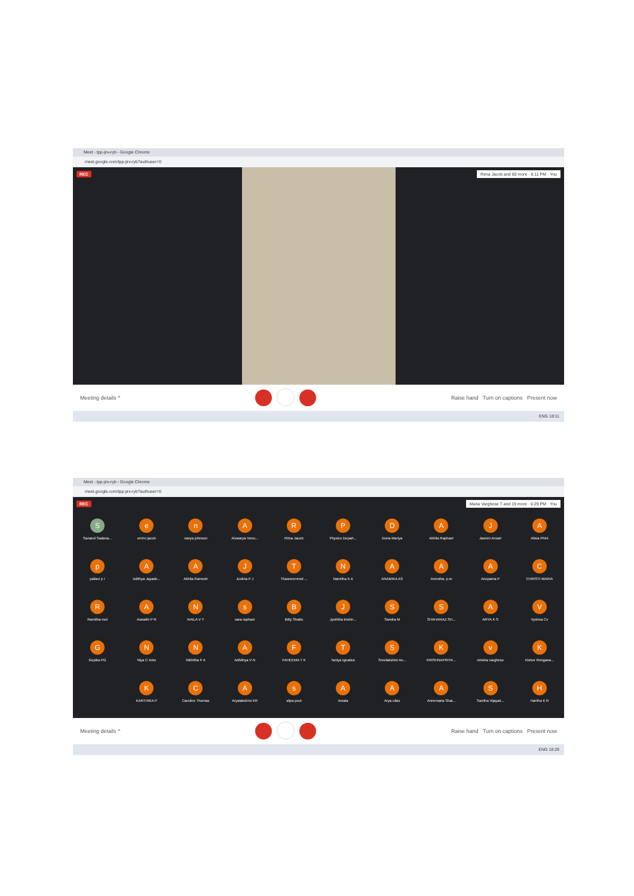Meet - tpp-jirx-ryb - Google Chrome
meet.google.com/tpp-jirx-ryb?authuser=0
REC Rima Jacob and 60 more · 6:11 PM · You
Meeting details ^ Raise hand Turn on captions Present now
ENG 18:11
Meet - tpp-jirx-ryb - Google Chrome
meet.google.com/tpp-jirx-ryb?authuser=0
REC Maria Varghese T and 19 more · 6:29 PM · You
S
Sanand Sadana...
e
emrin jacob
n
navya johnson
A
Aiswarya Venu...
R
Rima Jacob
P
Physics Depart...
D
Dona Mariya
A
Akhila Raphael
J
Jasmin Ansari
A
Alisia Phini
p
pallavi p r
A
Adithya Jayade...
A
Akhila Ramesh
J
Justina P J
T
Thasneemmol ...
N
Namitha K A
A
ANAMIKA AS
A
Amrutha. p.m
A
Anupama P
C
CHRISTI MARIA
R
Ramitha mol
A
Aswathi P R
N
NAILA V Y
s
sara raphael
B
Bitty Shatto
J
Jyothika krishn...
S
Sandra M
S
SHAHANAZ SH...
A
ARYA K S
V
Vyshna Cv
G
Gopika PG
N
Niya C Anto
N
Nikhitha P A
A
Adhithya V N
F
FAHEEMA T K
T
Taniya Ignatius
S
Sreelakshmi An...
K
KRISHNAPRIYA...
v
vinisha varghese
K
Kishor Rengana...
K
KARTHIKA P
C
Caroline Thomas
A
Aryalakshmi KR
s
silpa poul
A
Amala
A
Arya ullas
A
Annemaria Shai...
S
Savitha Vijayak...
H
Haritha K R
Meeting details ^ Raise hand Turn on captions Present now
ENG 18:29